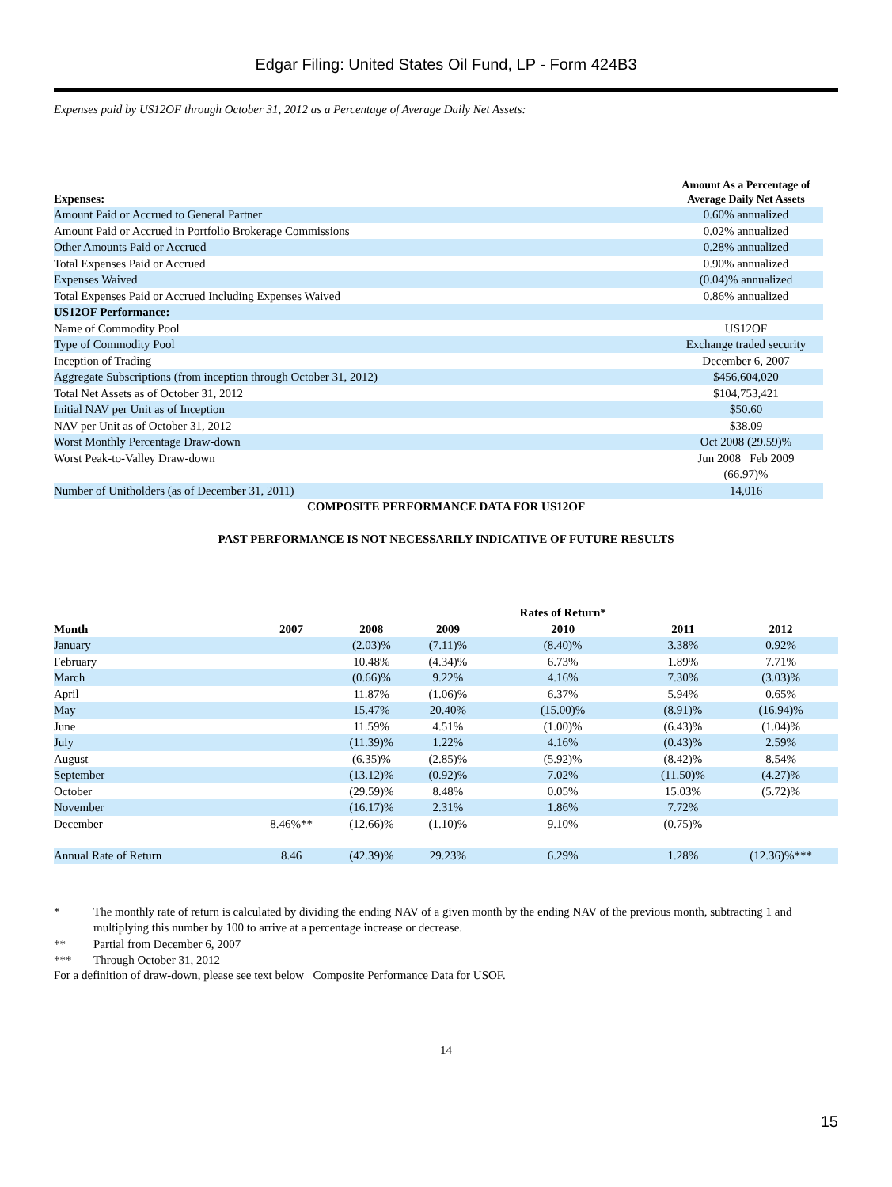Edgar Filing: United States Oil Fund, LP - Form 424B3
Expenses paid by US12OF through October 31, 2012 as a Percentage of Average Daily Net Assets:
| Expenses: | Amount As a Percentage of Average Daily Net Assets |
| --- | --- |
| Amount Paid or Accrued to General Partner | 0.60% annualized |
| Amount Paid or Accrued in Portfolio Brokerage Commissions | 0.02% annualized |
| Other Amounts Paid or Accrued | 0.28% annualized |
| Total Expenses Paid or Accrued | 0.90% annualized |
| Expenses Waived | (0.04)% annualized |
| Total Expenses Paid or Accrued Including Expenses Waived | 0.86% annualized |
| US12OF Performance: | |
| Name of Commodity Pool | US12OF |
| Type of Commodity Pool | Exchange traded security |
| Inception of Trading | December 6, 2007 |
| Aggregate Subscriptions (from inception through October 31, 2012) | $456,604,020 |
| Total Net Assets as of October 31, 2012 | $104,753,421 |
| Initial NAV per Unit as of Inception | $50.60 |
| NAV per Unit as of October 31, 2012 | $38.09 |
| Worst Monthly Percentage Draw-down | Oct 2008 (29.59)% |
| Worst Peak-to-Valley Draw-down | Jun 2008 Feb 2009 (66.97)% |
| Number of Unitholders (as of December 31, 2011) | 14,016 |
COMPOSITE PERFORMANCE DATA FOR US12OF
PAST PERFORMANCE IS NOT NECESSARILY INDICATIVE OF FUTURE RESULTS
| | | | | Rates of Return* | | |
| --- | --- | --- | --- | --- | --- | --- |
| Month | 2007 | 2008 | 2009 | 2010 | 2011 | 2012 |
| January | | (2.03)% | (7.11)% | (8.40)% | 3.38% | 0.92% |
| February | | 10.48% | (4.34)% | 6.73% | 1.89% | 7.71% |
| March | | (0.66)% | 9.22% | 4.16% | 7.30% | (3.03)% |
| April | | 11.87% | (1.06)% | 6.37% | 5.94% | 0.65% |
| May | | 15.47% | 20.40% | (15.00)% | (8.91)% | (16.94)% |
| June | | 11.59% | 4.51% | (1.00)% | (6.43)% | (1.04)% |
| July | | (11.39)% | 1.22% | 4.16% | (0.43)% | 2.59% |
| August | | (6.35)% | (2.85)% | (5.92)% | (8.42)% | 8.54% |
| September | | (13.12)% | (0.92)% | 7.02% | (11.50)% | (4.27)% |
| October | | (29.59)% | 8.48% | 0.05% | 15.03% | (5.72)% |
| November | | (16.17)% | 2.31% | 1.86% | 7.72% | |
| December | 8.46%** | (12.66)% | (1.10)% | 9.10% | (0.75)% | |
| Annual Rate of Return | 8.46 | (42.39)% | 29.23% | 6.29% | 1.28% | (12.36)%*** |
| * | The monthly rate of return is calculated by dividing the ending NAV of a given month by the ending NAV of the previous month, subtracting 1 and multiplying this number by 100 to arrive at a percentage increase or decrease. |
| ** | Partial from December 6, 2007 |
| *** | Through October 31, 2012 |
For a definition of draw-down, please see text below Composite Performance Data for USOF.
14
15